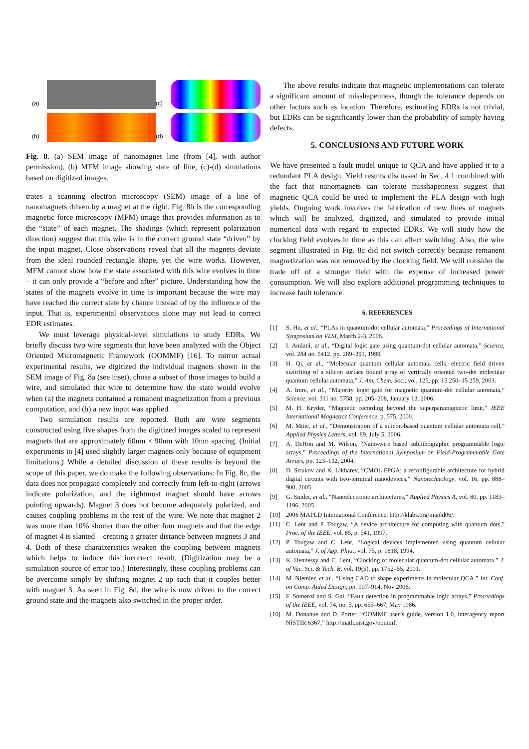(a)
(c)
(b)
(d)
Fig. 8. (a) SEM image of nanomagnet line (from [4], with author permission), (b) MFM image showing state of line, (c)-(d) simulations based on digitized images.
trates a scanning electron microscopy (SEM) image of a line of nanomagnets driven by a magnet at the right. Fig. 8b is the corresponding magnetic force microscopy (MFM) image that provides information as to the “state” of each magnet. The shadings (which represent polarization direction) suggest that this wire is in the correct ground state “driven” by the input magnet. Close observations reveal that all the magnets deviate from the ideal rounded rectangle shape, yet the wire works. However, MFM cannot show how the state associated with this wire evolves in time – it can only provide a “before and after” picture. Understanding how the states of the magnets evolve in time is important because the wire may have reached the correct state by chance instead of by the influence of the input. That is, experimental observations alone may not lead to correct EDR estimates.
We must leverage physical-level simulations to study EDRs. We briefly discuss two wire segments that have been analyzed with the Object Oriented Micromagnetic Framework (OOMMF) [16]. To mirror actual experimental results, we digitized the individual magnets shown in the SEM image of Fig. 8a (see inset), chose a subset of those images to build a wire, and simulated that wire to determine how the state would evolve when (a) the magnets contained a remanent magnetization from a previous computation, and (b) a new input was applied.
Two simulation results are reported. Both are wire segments constructed using five shapes from the digitized images scaled to represent magnets that are approximately 60nm × 90nm with 10nm spacing. (Initial experiments in [4] used slightly larger magnets only because of equipment limitations.) While a detailed discussion of these results is beyond the scope of this paper, we do make the following observations: In Fig. 8c, the data does not propagate completely and correctly from left-to-right (arrows indicate polarization, and the rightmost magnet should have arrows pointing upwards). Magnet 3 does not become adequately polarized, and causes coupling problems in the rest of the wire. We note that magnet 2 was more than 10% shorter than the other four magnets and that the edge of magnet 4 is slanted – creating a greater distance between magnets 3 and 4. Both of these characteristics weaken the coupling between magnets which helps to induce this incorrect result. (Digitization may be a simulation source of error too.) Interestingly, these coupling problems can be overcome simply by shifting magnet 2 up such that it couples better with magnet 3. As seen in Fig. 8d, the wire is now driven to the correct ground state and the magnets also switched in the proper order.
The above results indicate that magnetic implementations can tolerate a significant amount of misshapenness, though the tolerance depends on other factors such as location. Therefore, estimating EDRs is not trivial, but EDRs can be significantly lower than the probability of simply having defects.
5. CONCLUSIONS AND FUTURE WORK
We have presented a fault model unique to QCA and have applied it to a redundant PLA design. Yield results discussed in Sec. 4.1 combined with the fact that nanomagnets can tolerate misshapenness suggest that magnetic QCA could be used to implement the PLA design with high yields. Ongoing work involves the fabrication of new lines of magnets which will be analyzed, digitized, and simulated to provide initial numerical data with regard to expected EDRs. We will study how the clocking field evolves in time as this can affect switching. Also, the wire segment illustrated in Fig. 8c did not switch correctly because remanent magnetization was not removed by the clocking field. We will consider the trade off of a stronger field with the expense of increased power consumption. We will also explore additional programming techniques to increase fault tolerance.
6. REFERENCES
[1] S. Hu, et al., “PLAs in quantum-dot cellular automata,” Proceedings of International Symposium on VLSI, March 2-3, 2006.
[2] I. Amlani, et al., “Digital logic gate using quantum-dot cellular automata,” Science, vol. 284 no. 5412, pp. 289–291, 1999.
[3] H. Qi, et al., “Molecular quantum cellular automata cells. electric field driven switching of a silicon surface bound array of vertically oriented two-dot molecular quantum cellular automata,” J. Am. Chem. Soc., vol. 125, pp. 15 250–15 259, 2003.
[4] A. Imre, et al., “Majority logic gate for magnetic quantum-dot cellular automata,” Science, vol. 311 no. 5758, pp. 205–208, January 13, 2006.
[5] M. H. Kryder, “Magnetic recording beyond the superparamagnetic limit,” IEEE International Magnetics Conference, p. 575, 2000.
[6] M. Mitic, et al., “Demonstration of a silicon-based quantum cellular automata cell,” Applied Physics Letters, vol. 89, July 5, 2006.
[7] A. DeHon and M. Wilson, “Nano-wire based sublithographic programmable logic arrays,” Proceedings of the International Symposium on Field-Programmable Gate Arrays, pp. 123–132, 2004.
[8] D. Strukov and K. Likharev, “CMOL FPGA: a reconfigurable architecture for hybrid digital circuits with two-terminal nanodevices,” Nanotechnology, vol. 16, pp. 888–900, 2005.
[9] G. Snider, et al., “Nanoelectronic architectures,” Applied Physics A, vol. 80, pp. 1183–1196, 2005.
[10] 2006 MAPLD International Conference, http://klabs.org/mapld06/.
[11] C. Lent and P. Tougaw, “A device architecture for computing with quantum dots,” Proc. of the IEEE, vol. 85, p. 541, 1997.
[12] P. Tougaw and C. Lent, “Logical devices implemented using quantum cellular automata,” J. of App. Phys., vol. 75, p. 1818, 1994.
[13] K. Hennessy and C. Lent, “Clocking of molecular quantum-dot cellular automata,” J. of Vac. Sci. & Tech. B, vol. 19(5), pp. 1752–55, 2001.
[14] M. Niemier, et al., “Using CAD to shape experiments in molecular QCA,” Int. Conf. on Comp. Aided Design, pp. 907–914, Nov 2006.
[15] F. Somenzi and S. Gai, “Fault detection in programmable logic arrays,” Proceedings of the IEEE, vol. 74, no. 5, pp. 655–667, May 1986.
[16] M. Donahue and D. Porter, “OOMMF user’s guide, version 1.0, interagency report NISTIR 6367,” http://math.nist.gov/oommf.